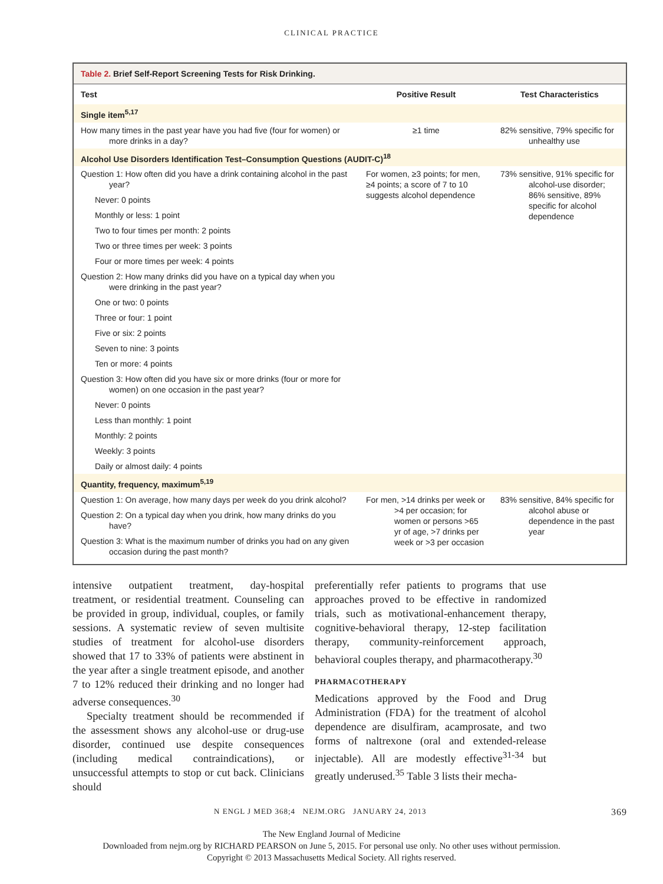CLINICAL PRACTICE
Table 2. Brief Self-Report Screening Tests for Risk Drinking.
| Test | Positive Result | Test Characteristics |
| --- | --- | --- |
| Single item<sup>5,17</sup> | | |
| How many times in the past year have you had five (four for women) or more drinks in a day? | ≥1 time | 82% sensitive, 79% specific for unhealthy use |
| Alcohol Use Disorders Identification Test–Consumption Questions (AUDIT-C)<sup>18</sup> | | |
| Question 1: How often did you have a drink containing alcohol in the past year? | For women, ≥3 points; for men, ≥4 points; a score of 7 to 10 suggests alcohol dependence | 73% sensitive, 91% specific for alcohol-use disorder; 86% sensitive, 89% specific for alcohol dependence |
| Never: 0 points | | |
| Monthly or less: 1 point | | |
| Two to four times per month: 2 points | | |
| Two or three times per week: 3 points | | |
| Four or more times per week: 4 points | | |
| Question 2: How many drinks did you have on a typical day when you were drinking in the past year? | | |
| One or two: 0 points | | |
| Three or four: 1 point | | |
| Five or six: 2 points | | |
| Seven to nine: 3 points | | |
| Ten or more: 4 points | | |
| Question 3: How often did you have six or more drinks (four or more for women) on one occasion in the past year? | | |
| Never: 0 points | | |
| Less than monthly: 1 point | | |
| Monthly: 2 points | | |
| Weekly: 3 points | | |
| Daily or almost daily: 4 points | | |
| Quantity, frequency, maximum<sup>5,19</sup> | | |
| Question 1: On average, how many days per week do you drink alcohol? | For men, >14 drinks per week or >4 per occasion; for women or persons >65 yr of age, >7 drinks per week or >3 per occasion | 83% sensitive, 84% specific for alcohol abuse or dependence in the past year |
| Question 2: On a typical day when you drink, how many drinks do you have? | | |
| Question 3: What is the maximum number of drinks you had on any given occasion during the past month? | | |
intensive outpatient treatment, day-hospital treatment, or residential treatment. Counseling can be provided in group, individual, couples, or family sessions. A systematic review of seven multisite studies of treatment for alcohol-use disorders showed that 17 to 33% of patients were abstinent in the year after a single treatment episode, and another 7 to 12% reduced their drinking and no longer had adverse consequences.<sup>30</sup>
Specialty treatment should be recommended if the assessment shows any alcohol-use or drug-use disorder, continued use despite consequences (including medical contraindications), or unsuccessful attempts to stop or cut back. Clinicians should
preferentially refer patients to programs that use approaches proved to be effective in randomized trials, such as motivational-enhancement therapy, cognitive-behavioral therapy, 12-step facilitation therapy, community-reinforcement approach, behavioral couples therapy, and pharmacotherapy.<sup>30</sup>
PHARMACOTHERAPY
Medications approved by the Food and Drug Administration (FDA) for the treatment of alcohol dependence are disulfiram, acamprosate, and two forms of naltrexone (oral and extended-release injectable). All are modestly effective<sup>31-34</sup> but greatly underused.<sup>35</sup> Table 3 lists their mecha-
N ENGL J MED 368;4 NEJM.ORG JANUARY 24, 2013 369
The New England Journal of Medicine
Downloaded from nejm.org by RICHARD PEARSON on June 5, 2015. For personal use only. No other uses without permission.
Copyright © 2013 Massachusetts Medical Society. All rights reserved.